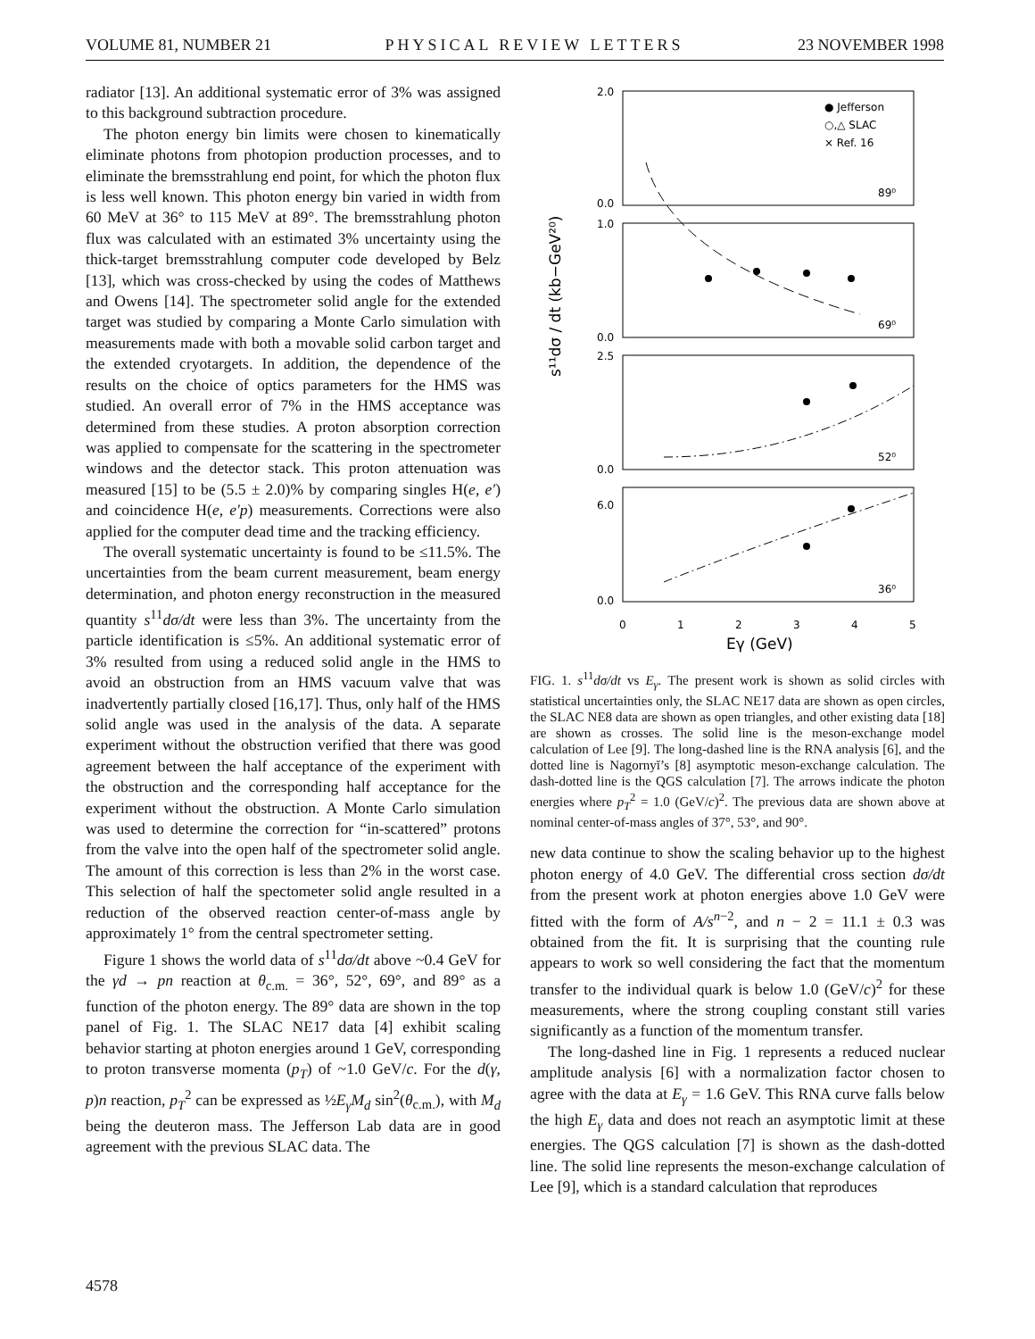VOLUME 81, NUMBER 21 PHYSICAL REVIEW LETTERS 23 NOVEMBER 1998
radiator [13]. An additional systematic error of 3% was assigned to this background subtraction procedure.
The photon energy bin limits were chosen to kinematically eliminate photons from photopion production processes, and to eliminate the bremsstrahlung end point, for which the photon flux is less well known. This photon energy bin varied in width from 60 MeV at 36° to 115 MeV at 89°. The bremsstrahlung photon flux was calculated with an estimated 3% uncertainty using the thick-target bremsstrahlung computer code developed by Belz [13], which was cross-checked by using the codes of Matthews and Owens [14]. The spectrometer solid angle for the extended target was studied by comparing a Monte Carlo simulation with measurements made with both a movable solid carbon target and the extended cryotargets. In addition, the dependence of the results on the choice of optics parameters for the HMS was studied. An overall error of 7% in the HMS acceptance was determined from these studies. A proton absorption correction was applied to compensate for the scattering in the spectrometer windows and the detector stack. This proton attenuation was measured [15] to be (5.5 ± 2.0)% by comparing singles H(e, e′) and coincidence H(e, e′p) measurements. Corrections were also applied for the computer dead time and the tracking efficiency.
The overall systematic uncertainty is found to be ≤11.5%. The uncertainties from the beam current measurement, beam energy determination, and photon energy reconstruction in the measured quantity s<sup>11</sup>dσ/dt were less than 3%. The uncertainty from the particle identification is ≤5%. An additional systematic error of 3% resulted from using a reduced solid angle in the HMS to avoid an obstruction from an HMS vacuum valve that was inadvertently partially closed [16,17]. Thus, only half of the HMS solid angle was used in the analysis of the data. A separate experiment without the obstruction verified that there was good agreement between the half acceptance of the experiment with the obstruction and the corresponding half acceptance for the experiment without the obstruction. A Monte Carlo simulation was used to determine the correction for “in-scattered” protons from the valve into the open half of the spectrometer solid angle. The amount of this correction is less than 2% in the worst case. This selection of half the spectometer solid angle resulted in a reduction of the observed reaction center-of-mass angle by approximately 1° from the central spectrometer setting.
Figure 1 shows the world data of s<sup>11</sup>dσ/dt above ~0.4 GeV for the γd → pn reaction at θ<sub>c.m.</sub> = 36°, 52°, 69°, and 89° as a function of the photon energy. The 89° data are shown in the top panel of Fig. 1. The SLAC NE17 data [4] exhibit scaling behavior starting at photon energies around 1 GeV, corresponding to proton transverse momenta (p<sub>T</sub>) of ~1.0 GeV/c. For the d(γ, p)n reaction, p<sub>T</sub><sup>2</sup> can be expressed as ½E<sub>γ</sub>M<sub>d</sub> sin<sup>2</sup>(θ<sub>c.m.</sub>), with M<sub>d</sub> being the deuteron mass. The Jefferson Lab data are in good agreement with the previous SLAC data. The
s¹¹dσ / dt (kb−GeV²⁰)
2.0
0.0
1.0
0.0
2.5
0.0
6.0
0.0
89⁰
69⁰
52⁰
36⁰
● Jefferson
○,△ SLAC
× Ref. 16
0
1
2
3
4
5
Eγ (GeV)
FIG. 1. s<sup>11</sup>dσ/dt vs E<sub>γ</sub>. The present work is shown as solid circles with statistical uncertainties only, the SLAC NE17 data are shown as open circles, the SLAC NE8 data are shown as open triangles, and other existing data [18] are shown as crosses. The solid line is the meson-exchange model calculation of Lee [9]. The long-dashed line is the RNA analysis [6], and the dotted line is Nagornyĭ’s [8] asymptotic meson-exchange calculation. The dash-dotted line is the QGS calculation [7]. The arrows indicate the photon energies where p<sub>T</sub><sup>2</sup> = 1.0 (GeV/c)<sup>2</sup>. The previous data are shown above at nominal center-of-mass angles of 37°, 53°, and 90°.
new data continue to show the scaling behavior up to the highest photon energy of 4.0 GeV. The differential cross section dσ/dt from the present work at photon energies above 1.0 GeV were fitted with the form of A/s<sup>n−2</sup>, and n − 2 = 11.1 ± 0.3 was obtained from the fit. It is surprising that the counting rule appears to work so well considering the fact that the momentum transfer to the individual quark is below 1.0 (GeV/c)<sup>2</sup> for these measurements, where the strong coupling constant still varies significantly as a function of the momentum transfer.
The long-dashed line in Fig. 1 represents a reduced nuclear amplitude analysis [6] with a normalization factor chosen to agree with the data at E<sub>γ</sub> = 1.6 GeV. This RNA curve falls below the high E<sub>γ</sub> data and does not reach an asymptotic limit at these energies. The QGS calculation [7] is shown as the dash-dotted line. The solid line represents the meson-exchange calculation of Lee [9], which is a standard calculation that reproduces
4578